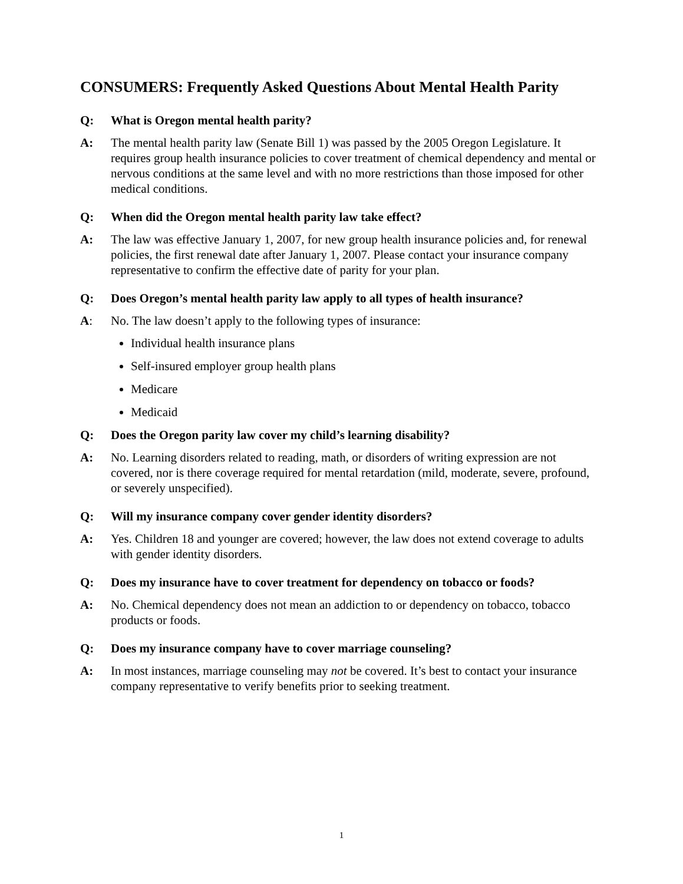CONSUMERS: Frequently Asked Questions About Mental Health Parity
Q: What is Oregon mental health parity?
A: The mental health parity law (Senate Bill 1) was passed by the 2005 Oregon Legislature. It requires group health insurance policies to cover treatment of chemical dependency and mental or nervous conditions at the same level and with no more restrictions than those imposed for other medical conditions.
Q: When did the Oregon mental health parity law take effect?
A: The law was effective January 1, 2007, for new group health insurance policies and, for renewal policies, the first renewal date after January 1, 2007. Please contact your insurance company representative to confirm the effective date of parity for your plan.
Q: Does Oregon’s mental health parity law apply to all types of health insurance?
A: No. The law doesn’t apply to the following types of insurance:
Individual health insurance plans
Self-insured employer group health plans
Medicare
Medicaid
Q: Does the Oregon parity law cover my child’s learning disability?
A: No. Learning disorders related to reading, math, or disorders of writing expression are not covered, nor is there coverage required for mental retardation (mild, moderate, severe, profound, or severely unspecified).
Q: Will my insurance company cover gender identity disorders?
A: Yes. Children 18 and younger are covered; however, the law does not extend coverage to adults with gender identity disorders.
Q: Does my insurance have to cover treatment for dependency on tobacco or foods?
A: No. Chemical dependency does not mean an addiction to or dependency on tobacco, tobacco products or foods.
Q: Does my insurance company have to cover marriage counseling?
A: In most instances, marriage counseling may not be covered. It’s best to contact your insurance company representative to verify benefits prior to seeking treatment.
1